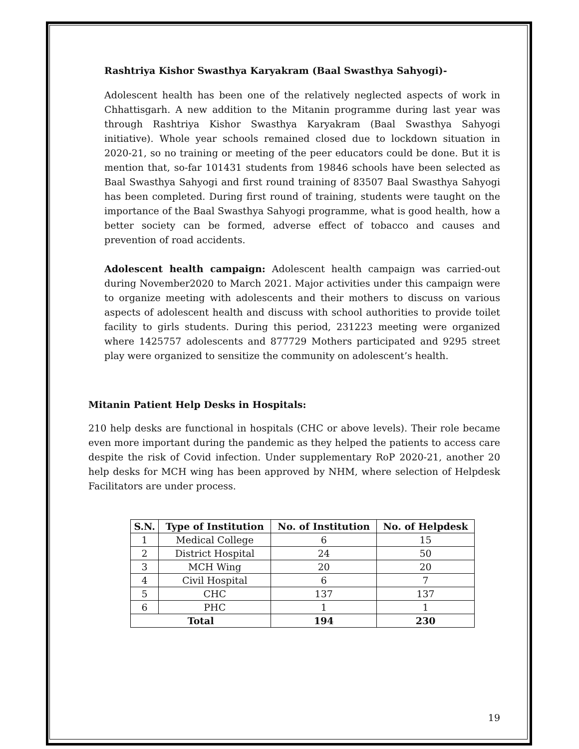Rashtriya Kishor Swasthya Karyakram (Baal Swasthya Sahyogi)-
Adolescent health has been one of the relatively neglected aspects of work in Chhattisgarh. A new addition to the Mitanin programme during last year was through Rashtriya Kishor Swasthya Karyakram (Baal Swasthya Sahyogi initiative). Whole year schools remained closed due to lockdown situation in 2020-21, so no training or meeting of the peer educators could be done. But it is mention that, so-far 101431 students from 19846 schools have been selected as Baal Swasthya Sahyogi and first round training of 83507 Baal Swasthya Sahyogi has been completed. During first round of training, students were taught on the importance of the Baal Swasthya Sahyogi programme, what is good health, how a better society can be formed, adverse effect of tobacco and causes and prevention of road accidents.
Adolescent health campaign: Adolescent health campaign was carried-out during November2020 to March 2021. Major activities under this campaign were to organize meeting with adolescents and their mothers to discuss on various aspects of adolescent health and discuss with school authorities to provide toilet facility to girls students. During this period, 231223 meeting were organized where 1425757 adolescents and 877729 Mothers participated and 9295 street play were organized to sensitize the community on adolescent’s health.
Mitanin Patient Help Desks in Hospitals:
210 help desks are functional in hospitals (CHC or above levels). Their role became even more important during the pandemic as they helped the patients to access care despite the risk of Covid infection. Under supplementary RoP 2020-21, another 20 help desks for MCH wing has been approved by NHM, where selection of Helpdesk Facilitators are under process.
| S.N. | Type of Institution | No. of Institution | No. of Helpdesk |
| --- | --- | --- | --- |
| 1 | Medical College | 6 | 15 |
| 2 | District Hospital | 24 | 50 |
| 3 | MCH Wing | 20 | 20 |
| 4 | Civil Hospital | 6 | 7 |
| 5 | CHC | 137 | 137 |
| 6 | PHC | 1 | 1 |
| Total | | 194 | 230 |
19